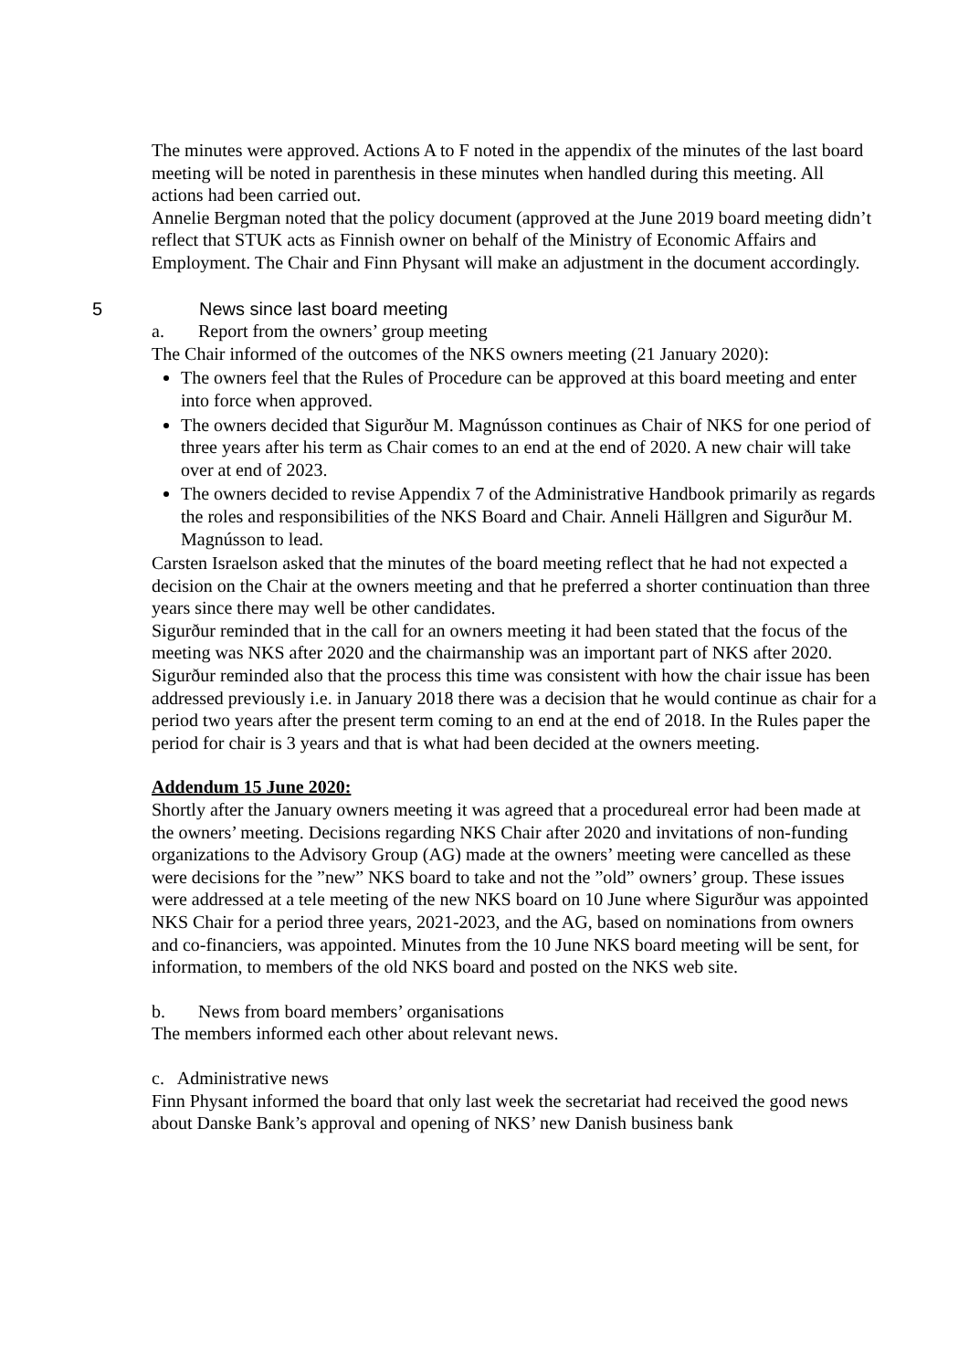The minutes were approved. Actions A to F noted in the appendix of the minutes of the last board meeting will be noted in parenthesis in these minutes when handled during this meeting. All actions had been carried out.
Annelie Bergman noted that the policy document (approved at the June 2019 board meeting didn’t reflect that STUK acts as Finnish owner on behalf of the Ministry of Economic Affairs and Employment. The Chair and Finn Physant will make an adjustment in the document accordingly.
5 News since last board meeting
a. Report from the owners’ group meeting
The Chair informed of the outcomes of the NKS owners meeting (21 January 2020):
The owners feel that the Rules of Procedure can be approved at this board meeting and enter into force when approved.
The owners decided that Sigurður M. Magnússon continues as Chair of NKS for one period of three years after his term as Chair comes to an end at the end of 2020. A new chair will take over at end of 2023.
The owners decided to revise Appendix 7 of the Administrative Handbook primarily as regards the roles and responsibilities of the NKS Board and Chair. Anneli Hällgren and Sigurður M. Magnússon to lead.
Carsten Israelson asked that the minutes of the board meeting reflect that he had not expected a decision on the Chair at the owners meeting and that he preferred a shorter continuation than three years since there may well be other candidates.
Sigurður reminded that in the call for an owners meeting it had been stated that the focus of the meeting was NKS after 2020 and the chairmanship was an important part of NKS after 2020.
Sigurður reminded also that the process this time was consistent with how the chair issue has been addressed previously i.e. in January 2018 there was a decision that he would continue as chair for a period two years after the present term coming to an end at the end of 2018. In the Rules paper the period for chair is 3 years and that is what had been decided at the owners meeting.
Addendum 15 June 2020:
Shortly after the January owners meeting it was agreed that a procedureal error had been made at the owners’ meeting. Decisions regarding NKS Chair after 2020 and invitations of non-funding organizations to the Advisory Group (AG) made at the owners’ meeting were cancelled as these were decisions for the ”new” NKS board to take and not the ”old” owners’ group. These issues were addressed at a tele meeting of the new NKS board on 10 June where Sigurður was appointed NKS Chair for a period three years, 2021-2023, and the AG, based on nominations from owners and co-financiers, was appointed. Minutes from the 10 June NKS board meeting will be sent, for information, to members of the old NKS board and posted on the NKS web site.
b. News from board members’ organisations
The members informed each other about relevant news.
c. Administrative news
Finn Physant informed the board that only last week the secretariat had received the good news about Danske Bank’s approval and opening of NKS’ new Danish business bank